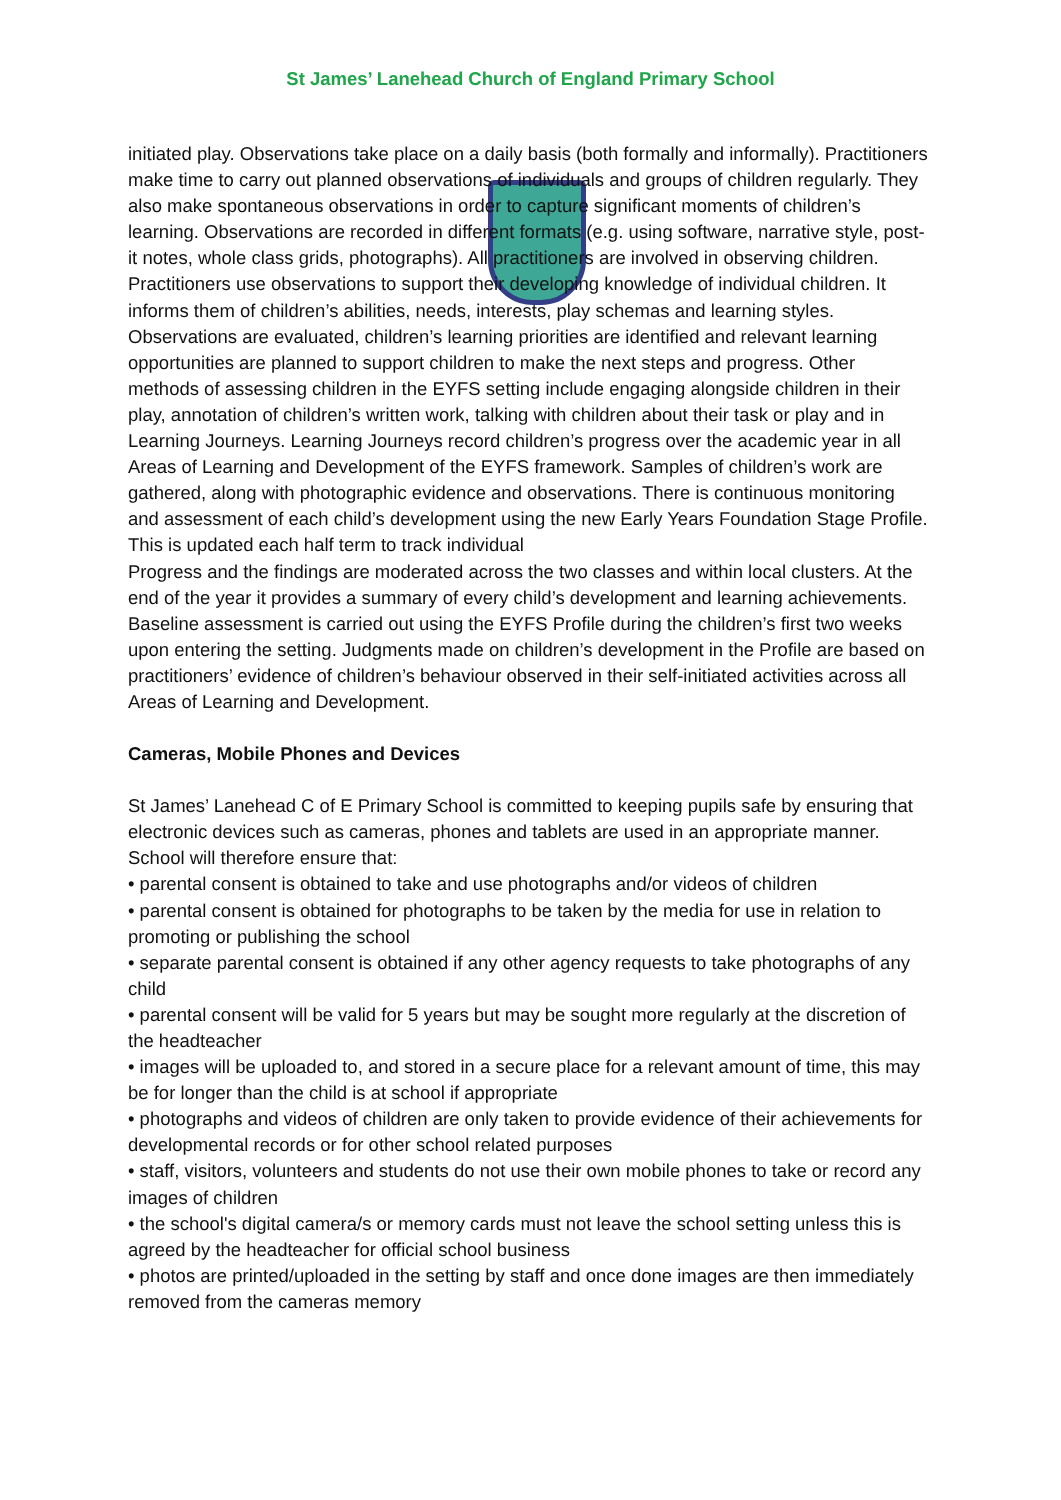St James’ Lanehead Church of England Primary School
initiated play. Observations take place on a daily basis (both formally and informally). Practitioners make time to carry out planned observations of individuals and groups of children regularly. They also make spontaneous observations in order to capture significant moments of children’s learning. Observations are recorded in different formats (e.g. using software, narrative style, post-it notes, whole class grids, photographs). All practitioners are involved in observing children. Practitioners use observations to support their developing knowledge of individual children. It informs them of children’s abilities, needs, interests, play schemas and learning styles. Observations are evaluated, children’s learning priorities are identified and relevant learning opportunities are planned to support children to make the next steps and progress. Other methods of assessing children in the EYFS setting include engaging alongside children in their play, annotation of children’s written work, talking with children about their task or play and in Learning Journeys. Learning Journeys record children’s progress over the academic year in all Areas of Learning and Development of the EYFS framework. Samples of children’s work are gathered, along with photographic evidence and observations. There is continuous monitoring and assessment of each child’s development using the new Early Years Foundation Stage Profile. This is updated each half term to track individual
Progress and the findings are moderated across the two classes and within local clusters. At the end of the year it provides a summary of every child’s development and learning achievements.
Baseline assessment is carried out using the EYFS Profile during the children’s first two weeks upon entering the setting. Judgments made on children’s development in the Profile are based on practitioners’ evidence of children’s behaviour observed in their self-initiated activities across all Areas of Learning and Development.
Cameras, Mobile Phones and Devices
St James’ Lanehead C of E Primary School is committed to keeping pupils safe by ensuring that electronic devices such as cameras, phones and tablets are used in an appropriate manner. School will therefore ensure that:
• parental consent is obtained to take and use photographs and/or videos of children
• parental consent is obtained for photographs to be taken by the media for use in relation to promoting or publishing the school
• separate parental consent is obtained if any other agency requests to take photographs of any child
• parental consent will be valid for 5 years but may be sought more regularly at the discretion of the headteacher
• images will be uploaded to, and stored in a secure place for a relevant amount of time, this may be for longer than the child is at school if appropriate
• photographs and videos of children are only taken to provide evidence of their achievements for developmental records or for other school related purposes
• staff, visitors, volunteers and students do not use their own mobile phones to take or record any images of children
• the school's digital camera/s or memory cards must not leave the school setting unless this is agreed by the headteacher for official school business
• photos are printed/uploaded in the setting by staff and once done images are then immediately removed from the cameras memory